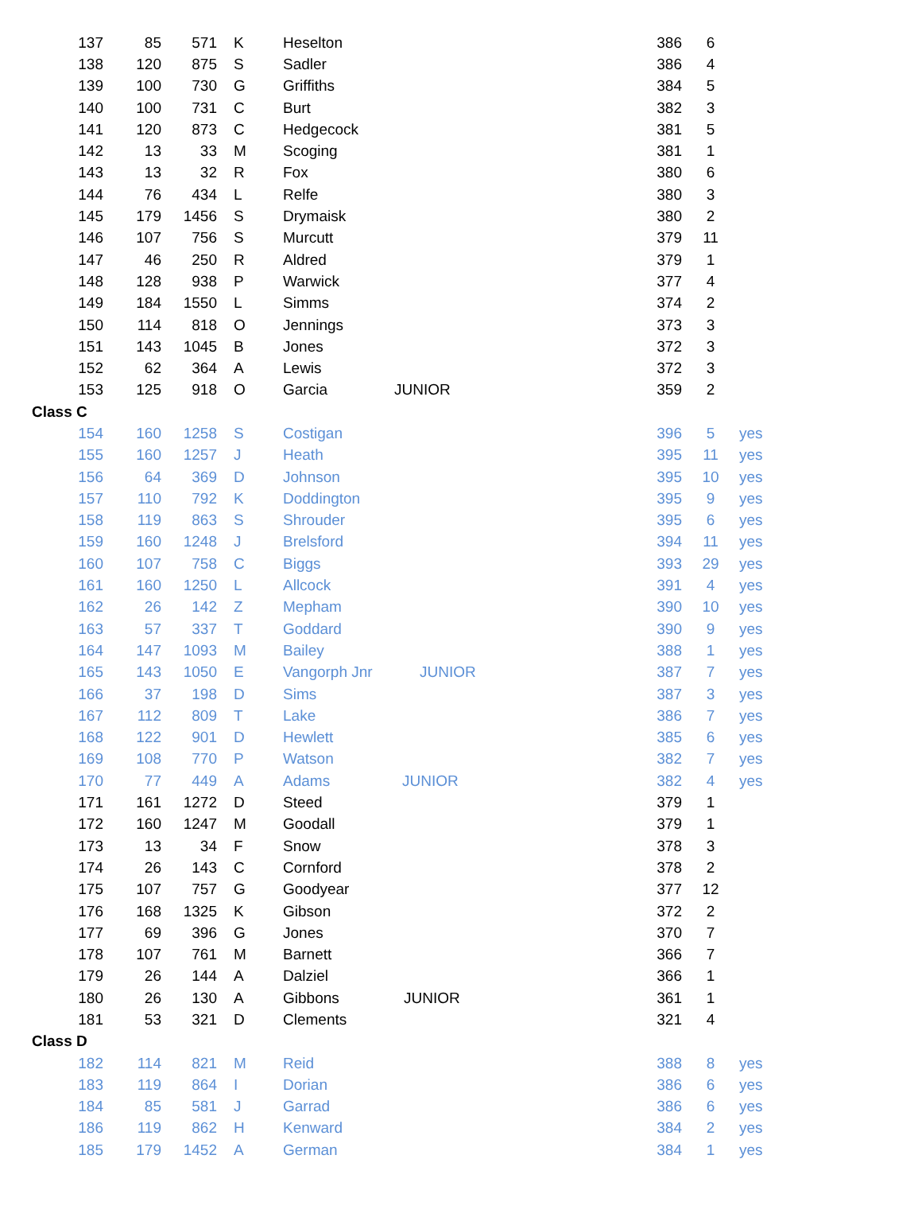| 137 | 85 | 571 | K | Heselton | | 386 | 6 | |
| 138 | 120 | 875 | S | Sadler | | 386 | 4 | |
| 139 | 100 | 730 | G | Griffiths | | 384 | 5 | |
| 140 | 100 | 731 | C | Burt | | 382 | 3 | |
| 141 | 120 | 873 | C | Hedgecock | | 381 | 5 | |
| 142 | 13 | 33 | M | Scoging | | 381 | 1 | |
| 143 | 13 | 32 | R | Fox | | 380 | 6 | |
| 144 | 76 | 434 | L | Relfe | | 380 | 3 | |
| 145 | 179 | 1456 | S | Drymaisk | | 380 | 2 | |
| 146 | 107 | 756 | S | Murcutt | | 379 | 11 | |
| 147 | 46 | 250 | R | Aldred | | 379 | 1 | |
| 148 | 128 | 938 | P | Warwick | | 377 | 4 | |
| 149 | 184 | 1550 | L | Simms | | 374 | 2 | |
| 150 | 114 | 818 | O | Jennings | | 373 | 3 | |
| 151 | 143 | 1045 | B | Jones | | 372 | 3 | |
| 152 | 62 | 364 | A | Lewis | | 372 | 3 | |
| 153 | 125 | 918 | O | Garcia | JUNIOR | 359 | 2 | |
| Class C | | | | | | | | |
| 154 | 160 | 1258 | S | Costigan | | 396 | 5 | yes |
| 155 | 160 | 1257 | J | Heath | | 395 | 11 | yes |
| 156 | 64 | 369 | D | Johnson | | 395 | 10 | yes |
| 157 | 110 | 792 | K | Doddington | | 395 | 9 | yes |
| 158 | 119 | 863 | S | Shrouder | | 395 | 6 | yes |
| 159 | 160 | 1248 | J | Brelsford | | 394 | 11 | yes |
| 160 | 107 | 758 | C | Biggs | | 393 | 29 | yes |
| 161 | 160 | 1250 | L | Allcock | | 391 | 4 | yes |
| 162 | 26 | 142 | Z | Mepham | | 390 | 10 | yes |
| 163 | 57 | 337 | T | Goddard | | 390 | 9 | yes |
| 164 | 147 | 1093 | M | Bailey | | 388 | 1 | yes |
| 165 | 143 | 1050 | E | Vangorph Jnr | JUNIOR | 387 | 7 | yes |
| 166 | 37 | 198 | D | Sims | | 387 | 3 | yes |
| 167 | 112 | 809 | T | Lake | | 386 | 7 | yes |
| 168 | 122 | 901 | D | Hewlett | | 385 | 6 | yes |
| 169 | 108 | 770 | P | Watson | | 382 | 7 | yes |
| 170 | 77 | 449 | A | Adams | JUNIOR | 382 | 4 | yes |
| 171 | 161 | 1272 | D | Steed | | 379 | 1 | |
| 172 | 160 | 1247 | M | Goodall | | 379 | 1 | |
| 173 | 13 | 34 | F | Snow | | 378 | 3 | |
| 174 | 26 | 143 | C | Cornford | | 378 | 2 | |
| 175 | 107 | 757 | G | Goodyear | | 377 | 12 | |
| 176 | 168 | 1325 | K | Gibson | | 372 | 2 | |
| 177 | 69 | 396 | G | Jones | | 370 | 7 | |
| 178 | 107 | 761 | M | Barnett | | 366 | 7 | |
| 179 | 26 | 144 | A | Dalziel | | 366 | 1 | |
| 180 | 26 | 130 | A | Gibbons | JUNIOR | 361 | 1 | |
| 181 | 53 | 321 | D | Clements | | 321 | 4 | |
| Class D | | | | | | | | |
| 182 | 114 | 821 | M | Reid | | 388 | 8 | yes |
| 183 | 119 | 864 | I | Dorian | | 386 | 6 | yes |
| 184 | 85 | 581 | J | Garrad | | 386 | 6 | yes |
| 186 | 119 | 862 | H | Kenward | | 384 | 2 | yes |
| 185 | 179 | 1452 | A | German | | 384 | 1 | yes |